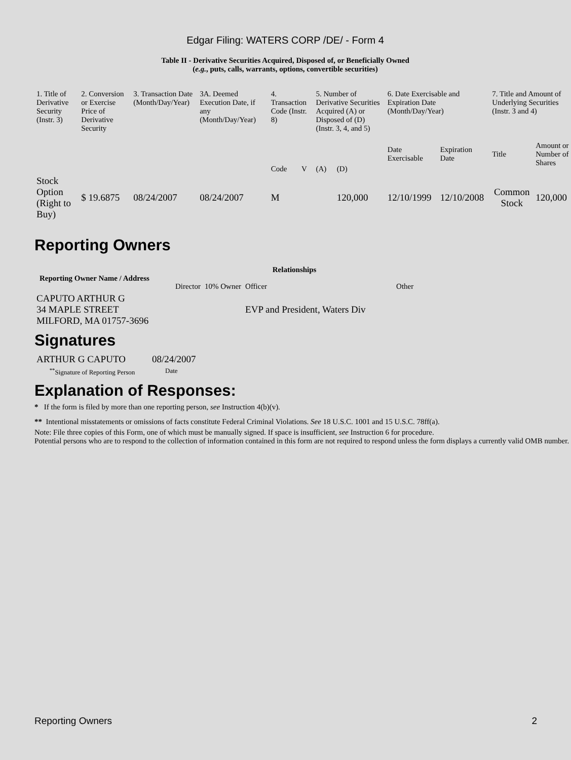Edgar Filing: WATERS CORP /DE/ - Form 4
Table II - Derivative Securities Acquired, Disposed of, or Beneficially Owned
(e.g., puts, calls, warrants, options, convertible securities)
| 1. Title of Derivative Security (Instr. 3) | 2. Conversion or Exercise Price of Derivative Security | 3. Transaction Date (Month/Day/Year) | 3A. Deemed Execution Date, if any (Month/Day/Year) | 4. Transaction Code (Instr. 8) | | 5. Number of Derivative Securities Acquired (A) or Disposed of (D) (Instr. 3, 4, and 5) | | 6. Date Exercisable and Expiration Date (Month/Day/Year) | | 7. Title and Amount of Underlying Securities (Instr. 3 and 4) | |
| --- | --- | --- | --- | --- | --- | --- | --- | --- | --- | --- | --- |
| | | | | Code | V | (A) | (D) | Date Exercisable | Expiration Date | Title | Amount or Number of Shares |
| Stock Option (Right to Buy) | $ 19.6875 | 08/24/2007 | 08/24/2007 | M | | | 120,000 | 12/10/1999 | 12/10/2008 | Common Stock | 120,000 |
Reporting Owners
| Reporting Owner Name / Address | Relationships | | | |
| --- | --- | --- | --- | --- |
| | Director | 10% Owner | Officer | Other |
| CAPUTO ARTHUR G 34 MAPLE STREET MILFORD, MA 01757-3696 | | | EVP and President, Waters Div | |
Signatures
| ARTHUR G CAPUTO | 08/24/2007 |
| <sup>**</sup> Signature of Reporting Person | Date |
Explanation of Responses:
* If the form is filed by more than one reporting person, see Instruction 4(b)(v).
** Intentional misstatements or omissions of facts constitute Federal Criminal Violations. See 18 U.S.C. 1001 and 15 U.S.C. 78ff(a).
Note: File three copies of this Form, one of which must be manually signed. If space is insufficient, see Instruction 6 for procedure.
Potential persons who are to respond to the collection of information contained in this form are not required to respond unless the form displays a currently valid OMB number.
Reporting Owners 2